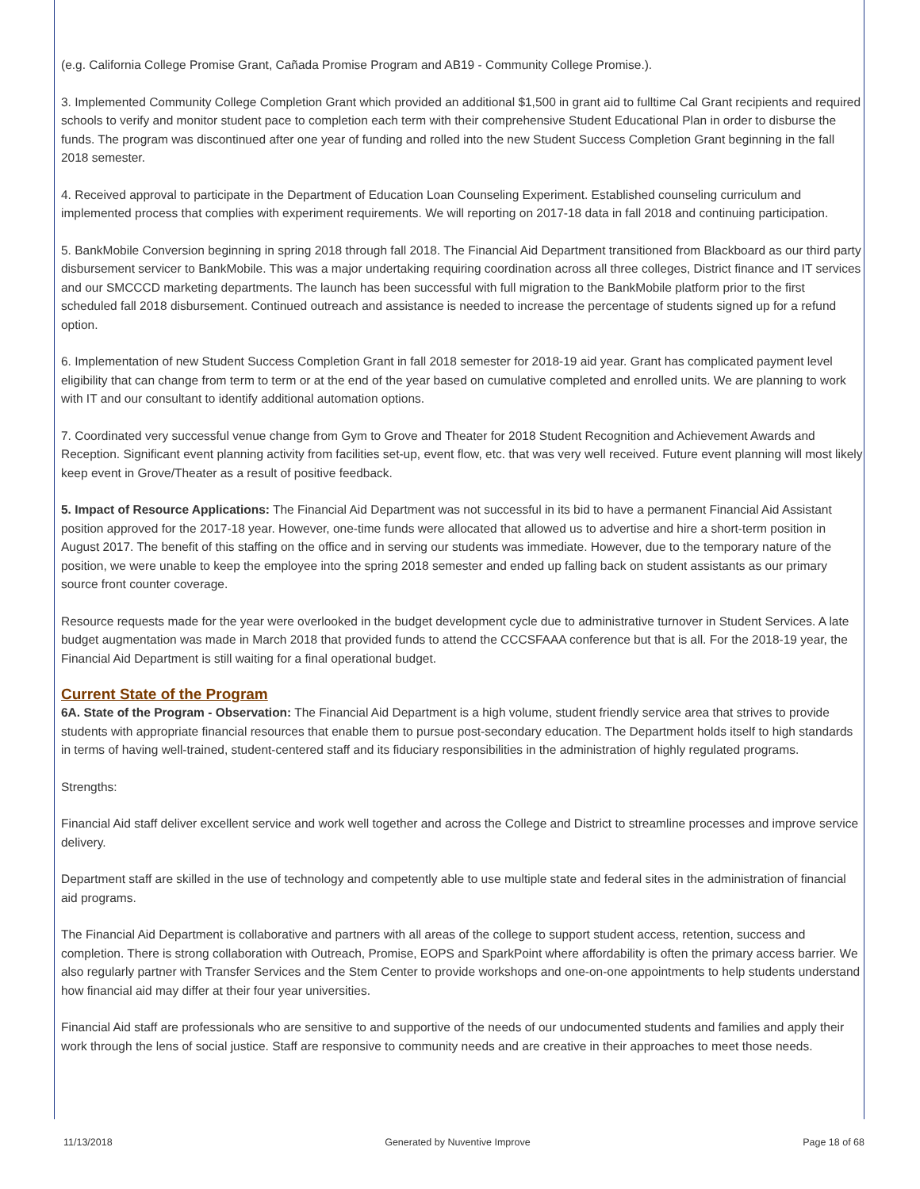(e.g. California College Promise Grant, Cañada Promise Program and AB19 - Community College Promise.).
3. Implemented Community College Completion Grant which provided an additional $1,500 in grant aid to fulltime Cal Grant recipients and required schools to verify and monitor student pace to completion each term with their comprehensive Student Educational Plan in order to disburse the funds. The program was discontinued after one year of funding and rolled into the new Student Success Completion Grant beginning in the fall 2018 semester.
4. Received approval to participate in the Department of Education Loan Counseling Experiment. Established counseling curriculum and implemented process that complies with experiment requirements. We will reporting on 2017-18 data in fall 2018 and continuing participation.
5. BankMobile Conversion beginning in spring 2018 through fall 2018. The Financial Aid Department transitioned from Blackboard as our third party disbursement servicer to BankMobile. This was a major undertaking requiring coordination across all three colleges, District finance and IT services and our SMCCCD marketing departments. The launch has been successful with full migration to the BankMobile platform prior to the first scheduled fall 2018 disbursement. Continued outreach and assistance is needed to increase the percentage of students signed up for a refund option.
6. Implementation of new Student Success Completion Grant in fall 2018 semester for 2018-19 aid year. Grant has complicated payment level eligibility that can change from term to term or at the end of the year based on cumulative completed and enrolled units. We are planning to work with IT and our consultant to identify additional automation options.
7. Coordinated very successful venue change from Gym to Grove and Theater for 2018 Student Recognition and Achievement Awards and Reception. Significant event planning activity from facilities set-up, event flow, etc. that was very well received. Future event planning will most likely keep event in Grove/Theater as a result of positive feedback.
5. Impact of Resource Applications: The Financial Aid Department was not successful in its bid to have a permanent Financial Aid Assistant position approved for the 2017-18 year. However, one-time funds were allocated that allowed us to advertise and hire a short-term position in August 2017. The benefit of this staffing on the office and in serving our students was immediate. However, due to the temporary nature of the position, we were unable to keep the employee into the spring 2018 semester and ended up falling back on student assistants as our primary source front counter coverage.
Resource requests made for the year were overlooked in the budget development cycle due to administrative turnover in Student Services. A late budget augmentation was made in March 2018 that provided funds to attend the CCCSFAAA conference but that is all. For the 2018-19 year, the Financial Aid Department is still waiting for a final operational budget.
Current State of the Program
6A. State of the Program - Observation: The Financial Aid Department is a high volume, student friendly service area that strives to provide students with appropriate financial resources that enable them to pursue post-secondary education. The Department holds itself to high standards in terms of having well-trained, student-centered staff and its fiduciary responsibilities in the administration of highly regulated programs.
Strengths:
Financial Aid staff deliver excellent service and work well together and across the College and District to streamline processes and improve service delivery.
Department staff are skilled in the use of technology and competently able to use multiple state and federal sites in the administration of financial aid programs.
The Financial Aid Department is collaborative and partners with all areas of the college to support student access, retention, success and completion. There is strong collaboration with Outreach, Promise, EOPS and SparkPoint where affordability is often the primary access barrier. We also regularly partner with Transfer Services and the Stem Center to provide workshops and one-on-one appointments to help students understand how financial aid may differ at their four year universities.
Financial Aid staff are professionals who are sensitive to and supportive of the needs of our undocumented students and families and apply their work through the lens of social justice. Staff are responsive to community needs and are creative in their approaches to meet those needs.
11/13/2018 Generated by Nuventive Improve Page 18 of 68